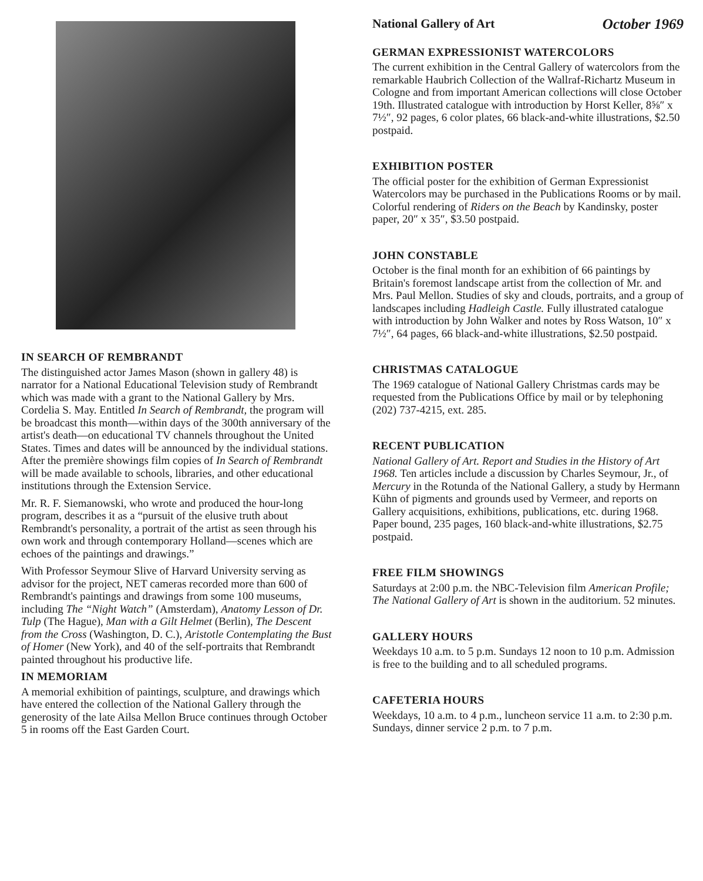IN SEARCH OF REMBRANDT
The distinguished actor James Mason (shown in gallery 48) is narrator for a National Educational Television study of Rembrandt which was made with a grant to the National Gallery by Mrs. Cordelia S. May. Entitled In Search of Rembrandt, the program will be broadcast this month—within days of the 300th anniversary of the artist's death—on educational TV channels throughout the United States. Times and dates will be announced by the individual stations. After the première showings film copies of In Search of Rembrandt will be made available to schools, libraries, and other educational institutions through the Extension Service.
Mr. R. F. Siemanowski, who wrote and produced the hour-long program, describes it as a “pursuit of the elusive truth about Rembrandt's personality, a portrait of the artist as seen through his own work and through contemporary Holland—scenes which are echoes of the paintings and drawings.”
With Professor Seymour Slive of Harvard University serving as advisor for the project, NET cameras recorded more than 600 of Rembrandt's paintings and drawings from some 100 museums, including The “Night Watch” (Amsterdam), Anatomy Lesson of Dr. Tulp (The Hague), Man with a Gilt Helmet (Berlin), The Descent from the Cross (Washington, D. C.), Aristotle Contemplating the Bust of Homer (New York), and 40 of the self-portraits that Rembrandt painted throughout his productive life.
IN MEMORIAM
A memorial exhibition of paintings, sculpture, and drawings which have entered the collection of the National Gallery through the generosity of the late Ailsa Mellon Bruce continues through October 5 in rooms off the East Garden Court.
National Gallery of Art October 1969
GERMAN EXPRESSIONIST WATERCOLORS
The current exhibition in the Central Gallery of watercolors from the remarkable Haubrich Collection of the Wallraf-Richartz Museum in Cologne and from important American collections will close October 19th. Illustrated catalogue with introduction by Horst Keller, 8⅝″ x 7½″, 92 pages, 6 color plates, 66 black-and-white illustrations, $2.50 postpaid.
EXHIBITION POSTER
The official poster for the exhibition of German Expressionist Watercolors may be purchased in the Publications Rooms or by mail. Colorful rendering of Riders on the Beach by Kandinsky, poster paper, 20″ x 35″, $3.50 postpaid.
JOHN CONSTABLE
October is the final month for an exhibition of 66 paintings by Britain's foremost landscape artist from the collection of Mr. and Mrs. Paul Mellon. Studies of sky and clouds, portraits, and a group of landscapes including Hadleigh Castle. Fully illustrated catalogue with introduction by John Walker and notes by Ross Watson, 10″ x 7½″, 64 pages, 66 black-and-white illustrations, $2.50 postpaid.
CHRISTMAS CATALOGUE
The 1969 catalogue of National Gallery Christmas cards may be requested from the Publications Office by mail or by telephoning (202) 737-4215, ext. 285.
RECENT PUBLICATION
National Gallery of Art. Report and Studies in the History of Art 1968. Ten articles include a discussion by Charles Seymour, Jr., of Mercury in the Rotunda of the National Gallery, a study by Hermann Kühn of pigments and grounds used by Vermeer, and reports on Gallery acquisitions, exhibitions, publications, etc. during 1968. Paper bound, 235 pages, 160 black-and-white illustrations, $2.75 postpaid.
FREE FILM SHOWINGS
Saturdays at 2:00 p.m. the NBC-Television film American Profile; The National Gallery of Art is shown in the auditorium. 52 minutes.
GALLERY HOURS
Weekdays 10 a.m. to 5 p.m. Sundays 12 noon to 10 p.m. Admission is free to the building and to all scheduled programs.
CAFETERIA HOURS
Weekdays, 10 a.m. to 4 p.m., luncheon service 11 a.m. to 2:30 p.m. Sundays, dinner service 2 p.m. to 7 p.m.